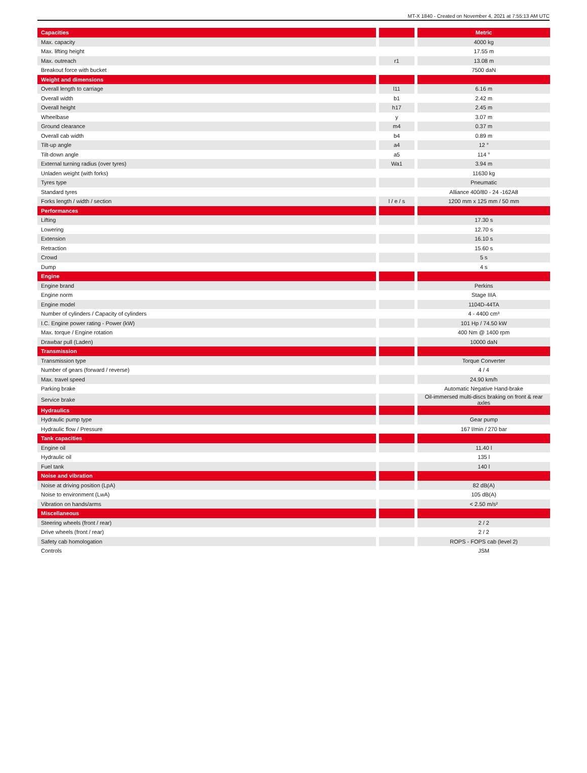MT-X 1840 - Created on November 4, 2021 at 7:55:13 AM UTC
| Capacities | | | | Metric |
| --- | --- | --- | --- | --- |
| Max. capacity | | | | 4000 kg |
| Max. lifting height | | | | 17.55 m |
| Max. outreach | | r1 | | 13.08 m |
| Breakout force with bucket | | | | 7500 daN |
| Weight and dimensions | | | | |
| Overall length to carriage | | l11 | | 6.16 m |
| Overall width | | b1 | | 2.42 m |
| Overall height | | h17 | | 2.45 m |
| Wheelbase | | y | | 3.07 m |
| Ground clearance | | m4 | | 0.37 m |
| Overall cab width | | b4 | | 0.89 m |
| Tilt-up angle | | a4 | | 12 ° |
| Tilt-down angle | | a5 | | 114 ° |
| External turning radius (over tyres) | | Wa1 | | 3.94 m |
| Unladen weight (with forks) | | | | 11630 kg |
| Tyres type | | | | Pneumatic |
| Standard tyres | | | | Alliance 400/80 - 24 -162A8 |
| Forks length / width / section | | l / e / s | | 1200 mm x 125 mm / 50 mm |
| Performances | | | | |
| Lifting | | | | 17.30 s |
| Lowering | | | | 12.70 s |
| Extension | | | | 16.10 s |
| Retraction | | | | 15.60 s |
| Crowd | | | | 5 s |
| Dump | | | | 4 s |
| Engine | | | | |
| Engine brand | | | | Perkins |
| Engine norm | | | | Stage IIIA |
| Engine model | | | | 1104D-44TA |
| Number of cylinders / Capacity of cylinders | | | | 4 - 4400 cm³ |
| I.C. Engine power rating - Power (kW) | | | | 101 Hp / 74.50 kW |
| Max. torque / Engine rotation | | | | 400 Nm @ 1400 rpm |
| Drawbar pull (Laden) | | | | 10000 daN |
| Transmission | | | | |
| Transmission type | | | | Torque Converter |
| Number of gears (forward / reverse) | | | | 4 / 4 |
| Max. travel speed | | | | 24.90 km/h |
| Parking brake | | | | Automatic Negative Hand-brake |
| Service brake | | | | Oil-immersed multi-discs braking on front & rear axles |
| Hydraulics | | | | |
| Hydraulic pump type | | | | Gear pump |
| Hydraulic flow / Pressure | | | | 167 l/min / 270 bar |
| Tank capacities | | | | |
| Engine oil | | | | 11.40 l |
| Hydraulic oil | | | | 135 l |
| Fuel tank | | | | 140 l |
| Noise and vibration | | | | |
| Noise at driving position (LpA) | | | | 82 dB(A) |
| Noise to environment (LwA) | | | | 105 dB(A) |
| Vibration on hands/arms | | | | < 2.50 m/s² |
| Miscellaneous | | | | |
| Steering wheels (front / rear) | | | | 2 / 2 |
| Drive wheels (front / rear) | | | | 2 / 2 |
| Safety cab homologation | | | | ROPS - FOPS cab (level 2) |
| Controls | | | | JSM |